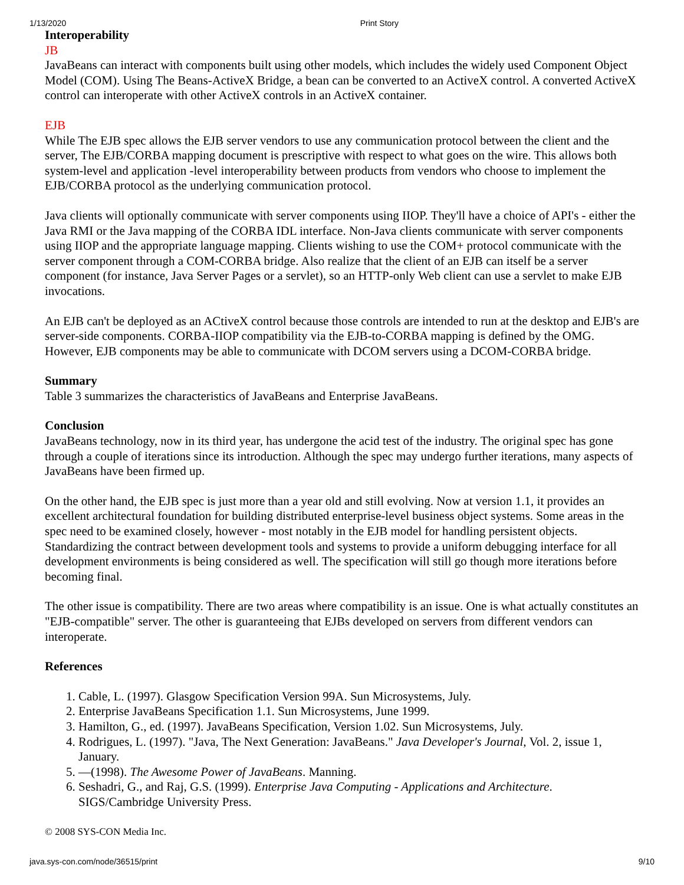1/13/2020 Print Story
Interoperability
JB
JavaBeans can interact with components built using other models, which includes the widely used Component Object Model (COM). Using The Beans-ActiveX Bridge, a bean can be converted to an ActiveX control. A converted ActiveX control can interoperate with other ActiveX controls in an ActiveX container.
EJB
While The EJB spec allows the EJB server vendors to use any communication protocol between the client and the server, The EJB/CORBA mapping document is prescriptive with respect to what goes on the wire. This allows both system-level and application -level interoperability between products from vendors who choose to implement the EJB/CORBA protocol as the underlying communication protocol.
Java clients will optionally communicate with server components using IIOP. They'll have a choice of API's - either the Java RMI or the Java mapping of the CORBA IDL interface. Non-Java clients communicate with server components using IIOP and the appropriate language mapping. Clients wishing to use the COM+ protocol communicate with the server component through a COM-CORBA bridge. Also realize that the client of an EJB can itself be a server component (for instance, Java Server Pages or a servlet), so an HTTP-only Web client can use a servlet to make EJB invocations.
An EJB can't be deployed as an ACtiveX control because those controls are intended to run at the desktop and EJB's are server-side components. CORBA-IIOP compatibility via the EJB-to-CORBA mapping is defined by the OMG. However, EJB components may be able to communicate with DCOM servers using a DCOM-CORBA bridge.
Summary
Table 3 summarizes the characteristics of JavaBeans and Enterprise JavaBeans.
Conclusion
JavaBeans technology, now in its third year, has undergone the acid test of the industry. The original spec has gone through a couple of iterations since its introduction. Although the spec may undergo further iterations, many aspects of JavaBeans have been firmed up.
On the other hand, the EJB spec is just more than a year old and still evolving. Now at version 1.1, it provides an excellent architectural foundation for building distributed enterprise-level business object systems. Some areas in the spec need to be examined closely, however - most notably in the EJB model for handling persistent objects. Standardizing the contract between development tools and systems to provide a uniform debugging interface for all development environments is being considered as well. The specification will still go though more iterations before becoming final.
The other issue is compatibility. There are two areas where compatibility is an issue. One is what actually constitutes an "EJB-compatible" server. The other is guaranteeing that EJBs developed on servers from different vendors can interoperate.
References
1. Cable, L. (1997). Glasgow Specification Version 99A. Sun Microsystems, July.
2. Enterprise JavaBeans Specification 1.1. Sun Microsystems, June 1999.
3. Hamilton, G., ed. (1997). JavaBeans Specification, Version 1.02. Sun Microsystems, July.
4. Rodrigues, L. (1997). "Java, The Next Generation: JavaBeans." Java Developer's Journal, Vol. 2, issue 1, January.
5. —(1998). The Awesome Power of JavaBeans. Manning.
6. Seshadri, G., and Raj, G.S. (1999). Enterprise Java Computing - Applications and Architecture. SIGS/Cambridge University Press.
© 2008 SYS-CON Media Inc.
java.sys-con.com/node/36515/print 9/10